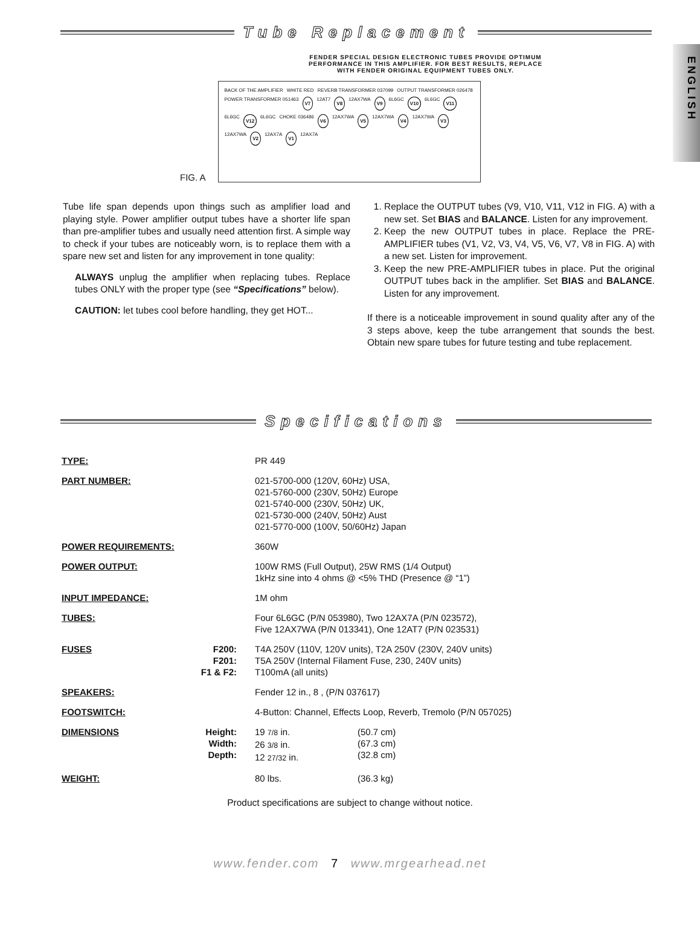ENGLISH
Tube Replacement
FENDER SPECIAL DESIGN ELECTRONIC TUBES PROVIDE OPTIMUM
PERFORMANCE IN THIS AMPLIFIER. FOR BEST RESULTS, REPLACE
WITH FENDER ORIGINAL EQUIPMENT TUBES ONLY.
FIG. A
BACK OF THE AMPLIFIER WHITE RED REVERB TRANSFORMER 037099 OUTPUT TRANSFORMER 026478 POWER TRANSFORMER 051463 V7 12AT7 V8 12AX7WA V9 6L6GC V10 6L6GC V11 6L6GC V12 6L6GC CHOKE 036486 V6 12AX7WA V5 12AX7WA V4 12AX7WA V3 12AX7WA V2 12AX7A V1 12AX7A
Tube life span depends upon things such as amplifier load and playing style. Power amplifier output tubes have a shorter life span than pre-amplifier tubes and usually need attention first. A simple way to check if your tubes are noticeably worn, is to replace them with a spare new set and listen for any improvement in tone quality:
ALWAYS unplug the amplifier when replacing tubes. Replace tubes ONLY with the proper type (see “Specifications” below).
CAUTION: let tubes cool before handling, they get HOT...
1. Replace the OUTPUT tubes (V9, V10, V11, V12 in FIG. A) with a new set. Set BIAS and BALANCE. Listen for any improvement.
2. Keep the new OUTPUT tubes in place. Replace the PRE-AMPLIFIER tubes (V1, V2, V3, V4, V5, V6, V7, V8 in FIG. A) with a new set. Listen for improvement.
3. Keep the new PRE-AMPLIFIER tubes in place. Put the original OUTPUT tubes back in the amplifier. Set BIAS and BALANCE. Listen for any improvement.
If there is a noticeable improvement in sound quality after any of the 3 steps above, keep the tube arrangement that sounds the best. Obtain new spare tubes for future testing and tube replacement.
Specifications
| TYPE: | | PR 449 | |
| PART NUMBER: | | 021-5700-000 (120V, 60Hz) USA, 021-5760-000 (230V, 50Hz) Europe 021-5740-000 (230V, 50Hz) UK, 021-5730-000 (240V, 50Hz) Aust 021-5770-000 (100V, 50/60Hz) Japan | |
| POWER REQUIREMENTS: | | 360W | |
| POWER OUTPUT: | | 100W RMS (Full Output), 25W RMS (1/4 Output) 1kHz sine into 4 ohms @ <5% THD (Presence @ “1”) | |
| INPUT IMPEDANCE: | | 1M ohm | |
| TUBES: | | Four 6L6GC (P/N 053980), Two 12AX7A (P/N 023572), Five 12AX7WA (P/N 013341), One 12AT7 (P/N 023531) | |
| FUSES | F200: F201: F1 & F2: | T4A 250V (110V, 120V units), T2A 250V (230V, 240V units) T5A 250V (Internal Filament Fuse, 230, 240V units) T100mA (all units) | |
| SPEAKERS: | | Fender 12 in., 8 , (P/N 037617) | |
| FOOTSWITCH: | | 4-Button: Channel, Effects Loop, Reverb, Tremolo (P/N 057025) | |
| DIMENSIONS | Height: Width: Depth: | 19 7/8 in. 26 3/8 in. 12 27/32 in. | (50.7 cm) (67.3 cm) (32.8 cm) |
| WEIGHT: | | 80 lbs. | (36.3 kg) |
Product specifications are subject to change without notice.
www.fender.com 7 www.mrgearhead.net